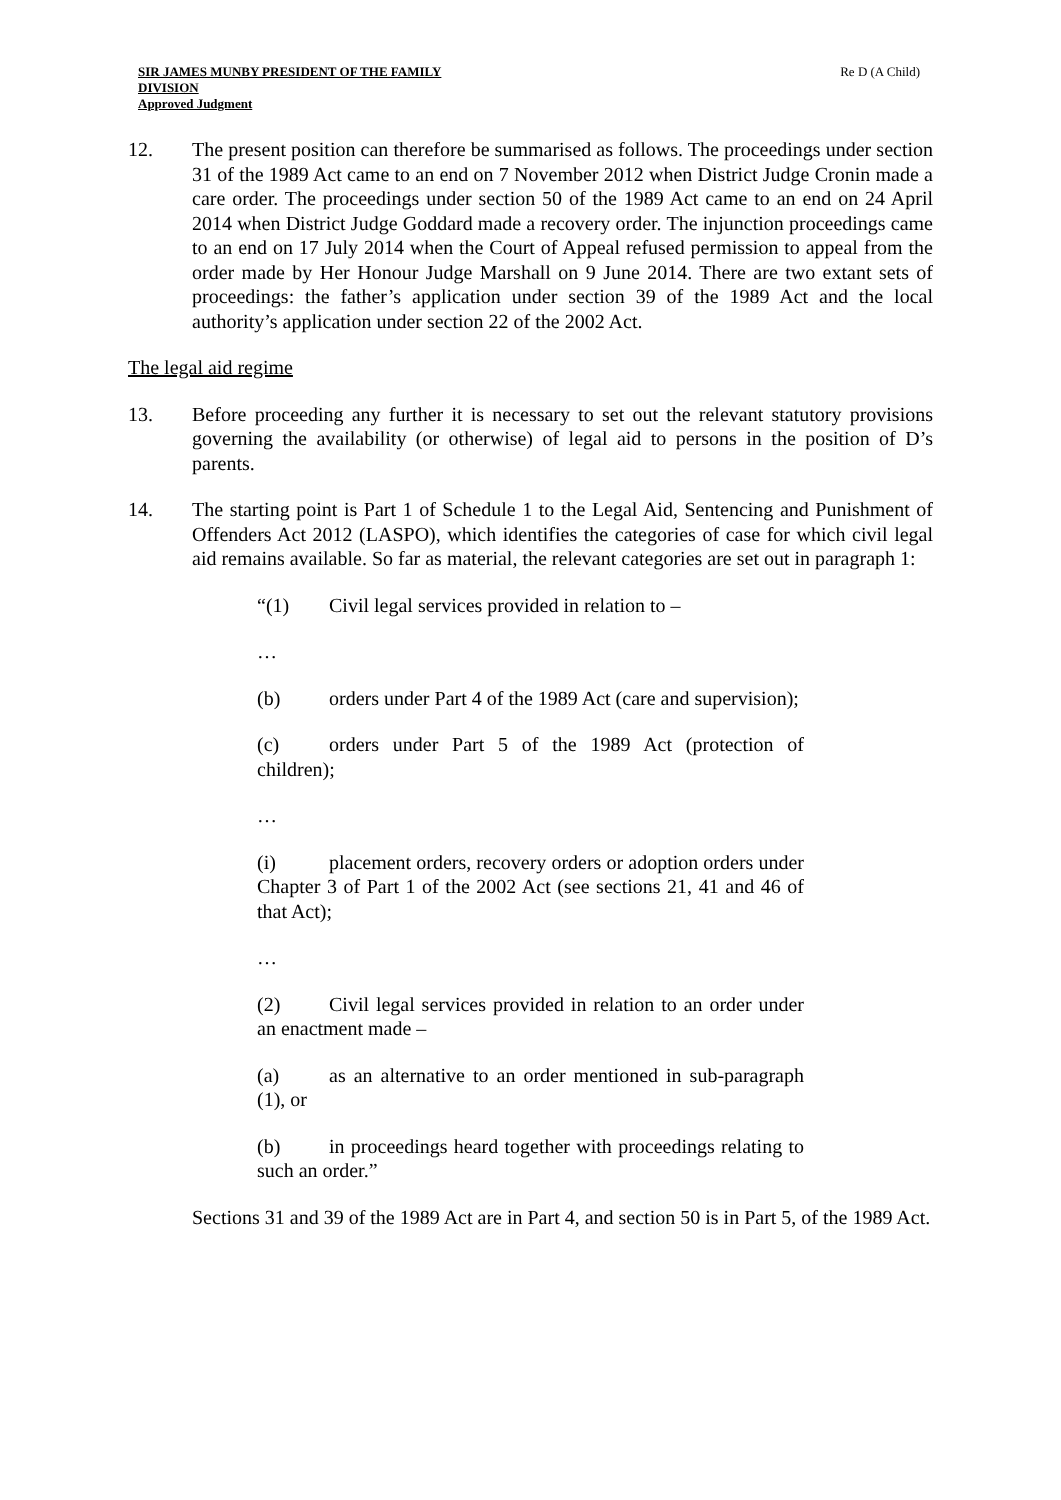SIR JAMES MUNBY PRESIDENT OF THE FAMILY DIVISION
Approved Judgment
Re D (A Child)
12. The present position can therefore be summarised as follows. The proceedings under section 31 of the 1989 Act came to an end on 7 November 2012 when District Judge Cronin made a care order. The proceedings under section 50 of the 1989 Act came to an end on 24 April 2014 when District Judge Goddard made a recovery order. The injunction proceedings came to an end on 17 July 2014 when the Court of Appeal refused permission to appeal from the order made by Her Honour Judge Marshall on 9 June 2014. There are two extant sets of proceedings: the father’s application under section 39 of the 1989 Act and the local authority’s application under section 22 of the 2002 Act.
The legal aid regime
13. Before proceeding any further it is necessary to set out the relevant statutory provisions governing the availability (or otherwise) of legal aid to persons in the position of D’s parents.
14. The starting point is Part 1 of Schedule 1 to the Legal Aid, Sentencing and Punishment of Offenders Act 2012 (LASPO), which identifies the categories of case for which civil legal aid remains available. So far as material, the relevant categories are set out in paragraph 1:
“(1) Civil legal services provided in relation to –
…
(b) orders under Part 4 of the 1989 Act (care and supervision);
(c) orders under Part 5 of the 1989 Act (protection of children);
…
(i) placement orders, recovery orders or adoption orders under Chapter 3 of Part 1 of the 2002 Act (see sections 21, 41 and 46 of that Act);
…
(2) Civil legal services provided in relation to an order under an enactment made –
(a) as an alternative to an order mentioned in sub-paragraph (1), or
(b) in proceedings heard together with proceedings relating to such an order.”
Sections 31 and 39 of the 1989 Act are in Part 4, and section 50 is in Part 5, of the 1989 Act.